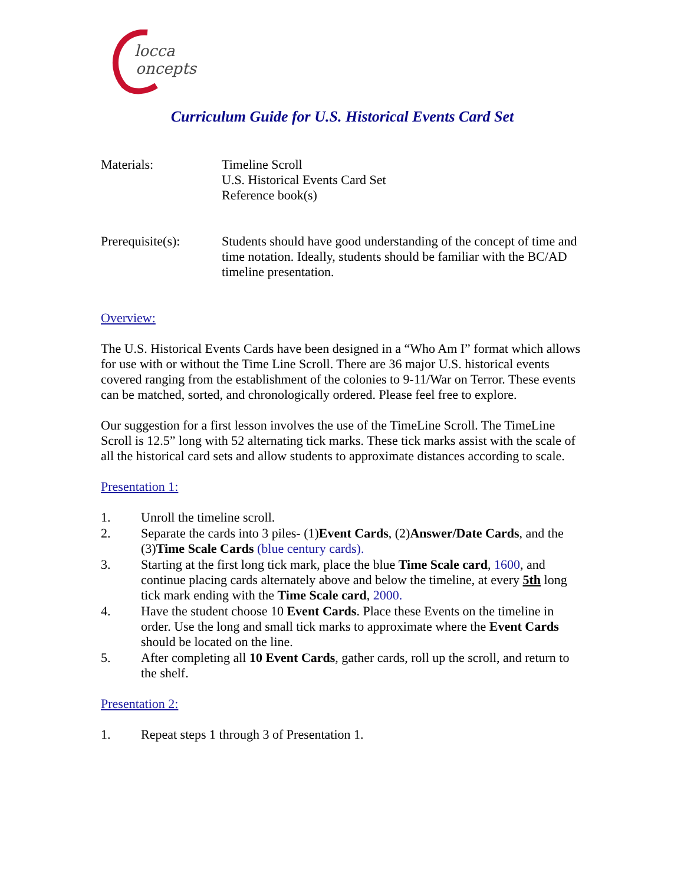locca
oncepts
Curriculum Guide for U.S. Historical Events Card Set
Materials: Timeline Scroll
U.S. Historical Events Card Set
Reference book(s)
Prerequisite(s):
Students should have good understanding of the concept of time and time notation. Ideally, students should be familiar with the BC/AD timeline presentation.
Overview:
The U.S. Historical Events Cards have been designed in a “Who Am I” format which allows for use with or without the Time Line Scroll. There are 36 major U.S. historical events covered ranging from the establishment of the colonies to 9-11/War on Terror. These events can be matched, sorted, and chronologically ordered. Please feel free to explore.
Our suggestion for a first lesson involves the use of the TimeLine Scroll. The TimeLine Scroll is 12.5” long with 52 alternating tick marks. These tick marks assist with the scale of all the historical card sets and allow students to approximate distances according to scale.
Presentation 1:
1. Unroll the timeline scroll.
2. Separate the cards into 3 piles- (1)Event Cards, (2)Answer/Date Cards, and the (3)Time Scale Cards (blue century cards).
3. Starting at the first long tick mark, place the blue Time Scale card, 1600, and continue placing cards alternately above and below the timeline, at every 5th long tick mark ending with the Time Scale card, 2000.
4. Have the student choose 10 Event Cards. Place these Events on the timeline in order. Use the long and small tick marks to approximate where the Event Cards should be located on the line.
5. After completing all 10 Event Cards, gather cards, roll up the scroll, and return to the shelf.
Presentation 2:
1. Repeat steps 1 through 3 of Presentation 1.